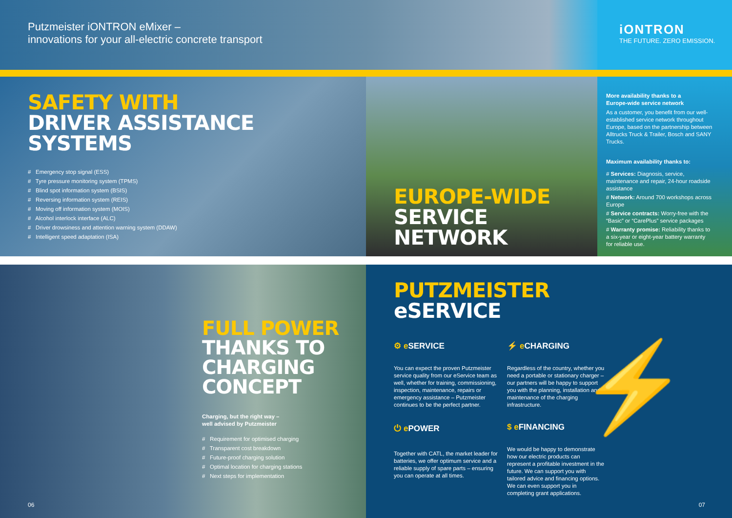Putzmeister iONTRON eMixer –
innovations for your all-electric concrete transport
iONTRON
THE FUTURE. ZERO EMISSION.
SAFETY WITH
DRIVER ASSISTANCE
SYSTEMS
# Emergency stop signal (ESS)
# Tyre pressure monitoring system (TPMS)
# Blind spot information system (BSIS)
# Reversing information system (REIS)
# Moving off information system (MOIS)
# Alcohol interlock interface (ALC)
# Driver drowsiness and attention warning system (DDAW)
# Intelligent speed adaptation (ISA)
EUROPE-WIDE
SERVICE NETWORK
More availability thanks to a
Europe-wide service network
As a customer, you benefit from our well-established service network throughout Europe, based on the partnership between Alltrucks Truck & Trailer, Bosch and SANY Trucks.
Maximum availability thanks to:
# Services: Diagnosis, service, maintenance and repair, 24-hour roadside assistance
# Network: Around 700 workshops across Europe
# Service contracts: Worry-free with the “Basic” or “CarePlus” service packages
# Warranty promise: Reliability thanks to a six-year or eight-year battery warranty for reliable use.
06
FULL POWER
THANKS TO
CHARGING
CONCEPT
Charging, but the right way –
well advised by Putzmeister
# Requirement for optimised charging
# Transparent cost breakdown
# Future-proof charging solution
# Optimal location for charging stations
# Next steps for implementation
PUTZMEISTER
eSERVICE
⚙ e SERVICE
You can expect the proven Putzmeister service quality from our eService team as well, whether for training, commissioning, inspection, maintenance, repairs or emergency assistance – Putzmeister continues to be the perfect partner.
⚡ e CHARGING
Regardless of the country, whether you need a portable or stationary charger – our partners will be happy to support you with the planning, installation and maintenance of the charging infrastructure.
⏻ e POWER
Together with CATL, the market leader for batteries, we offer optimum service and a reliable supply of spare parts – ensuring you can operate at all times.
$ e FINANCING
We would be happy to demonstrate how our electric products can represent a profitable investment in the future. We can support you with tailored advice and financing options. We can even support you in completing grant applications.
07
⚡